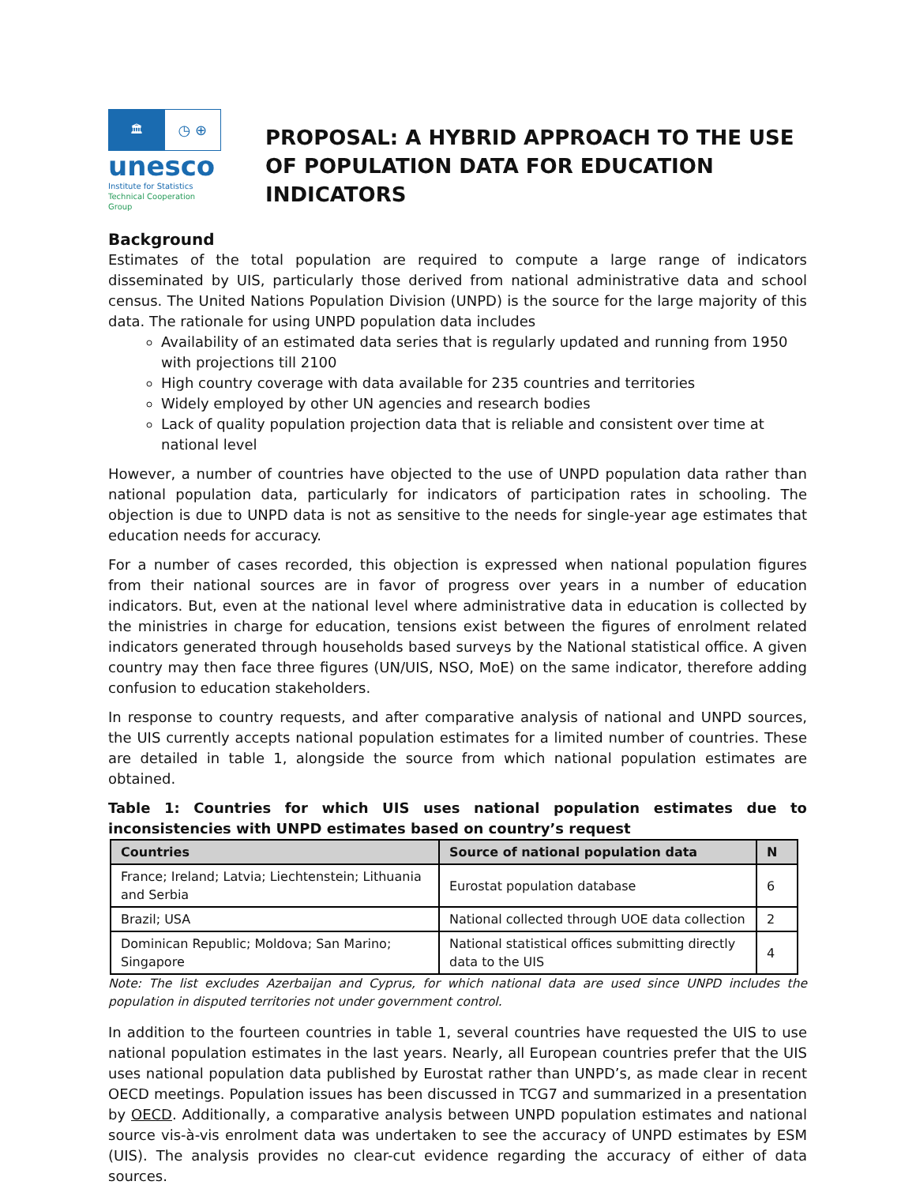🏛
◷ ⊕
unesco
Institute for Statistics
Technical Cooperation Group
PROPOSAL: A HYBRID APPROACH TO THE USE OF POPULATION DATA FOR EDUCATION INDICATORS
Background
Estimates of the total population are required to compute a large range of indicators disseminated by UIS, particularly those derived from national administrative data and school census. The United Nations Population Division (UNPD) is the source for the large majority of this data. The rationale for using UNPD population data includes
Availability of an estimated data series that is regularly updated and running from 1950 with projections till 2100
High country coverage with data available for 235 countries and territories
Widely employed by other UN agencies and research bodies
Lack of quality population projection data that is reliable and consistent over time at national level
However, a number of countries have objected to the use of UNPD population data rather than national population data, particularly for indicators of participation rates in schooling. The objection is due to UNPD data is not as sensitive to the needs for single-year age estimates that education needs for accuracy.
For a number of cases recorded, this objection is expressed when national population figures from their national sources are in favor of progress over years in a number of education indicators. But, even at the national level where administrative data in education is collected by the ministries in charge for education, tensions exist between the figures of enrolment related indicators generated through households based surveys by the National statistical office. A given country may then face three figures (UN/UIS, NSO, MoE) on the same indicator, therefore adding confusion to education stakeholders.
In response to country requests, and after comparative analysis of national and UNPD sources, the UIS currently accepts national population estimates for a limited number of countries. These are detailed in table 1, alongside the source from which national population estimates are obtained.
Table 1: Countries for which UIS uses national population estimates due to inconsistencies with UNPD estimates based on country’s request
| Countries | Source of national population data | N |
| --- | --- | --- |
| France; Ireland; Latvia; Liechtenstein; Lithuania and Serbia | Eurostat population database | 6 |
| Brazil; USA | National collected through UOE data collection | 2 |
| Dominican Republic; Moldova; San Marino; Singapore | National statistical offices submitting directly data to the UIS | 4 |
Note: The list excludes Azerbaijan and Cyprus, for which national data are used since UNPD includes the population in disputed territories not under government control.
In addition to the fourteen countries in table 1, several countries have requested the UIS to use national population estimates in the last years. Nearly, all European countries prefer that the UIS uses national population data published by Eurostat rather than UNPD’s, as made clear in recent OECD meetings. Population issues has been discussed in TCG7 and summarized in a presentation by OECD. Additionally, a comparative analysis between UNPD population estimates and national source vis-à-vis enrolment data was undertaken to see the accuracy of UNPD estimates by ESM (UIS). The analysis provides no clear-cut evidence regarding the accuracy of either of data sources.